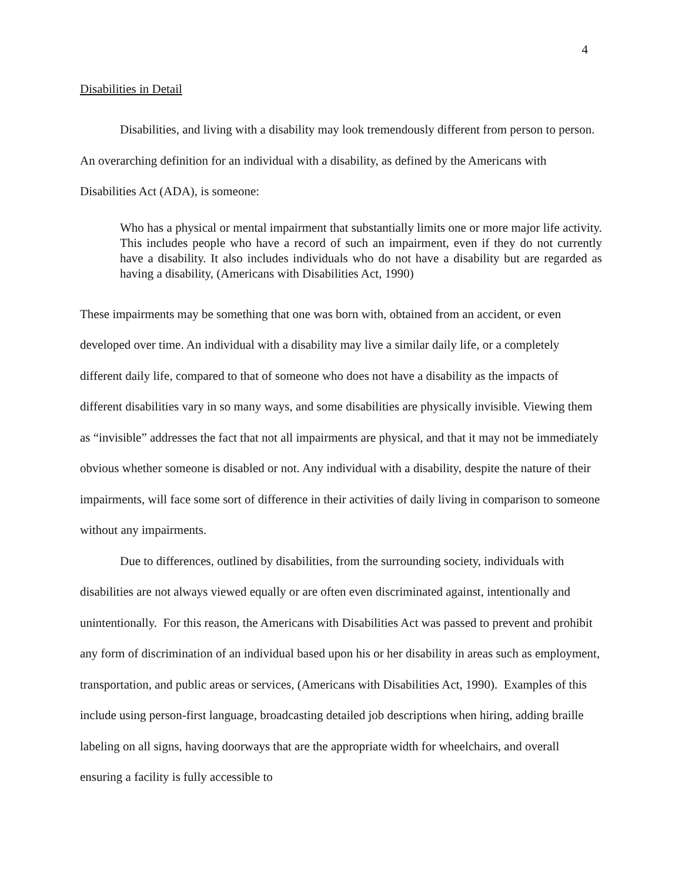4
Disabilities in Detail
Disabilities, and living with a disability may look tremendously different from person to person. An overarching definition for an individual with a disability, as defined by the Americans with Disabilities Act (ADA), is someone:
Who has a physical or mental impairment that substantially limits one or more major life activity. This includes people who have a record of such an impairment, even if they do not currently have a disability. It also includes individuals who do not have a disability but are regarded as having a disability, (Americans with Disabilities Act, 1990)
These impairments may be something that one was born with, obtained from an accident, or even developed over time. An individual with a disability may live a similar daily life, or a completely different daily life, compared to that of someone who does not have a disability as the impacts of different disabilities vary in so many ways, and some disabilities are physically invisible. Viewing them as “invisible” addresses the fact that not all impairments are physical, and that it may not be immediately obvious whether someone is disabled or not. Any individual with a disability, despite the nature of their impairments, will face some sort of difference in their activities of daily living in comparison to someone without any impairments.
Due to differences, outlined by disabilities, from the surrounding society, individuals with disabilities are not always viewed equally or are often even discriminated against, intentionally and unintentionally. For this reason, the Americans with Disabilities Act was passed to prevent and prohibit any form of discrimination of an individual based upon his or her disability in areas such as employment, transportation, and public areas or services, (Americans with Disabilities Act, 1990). Examples of this include using person-first language, broadcasting detailed job descriptions when hiring, adding braille labeling on all signs, having doorways that are the appropriate width for wheelchairs, and overall ensuring a facility is fully accessible to